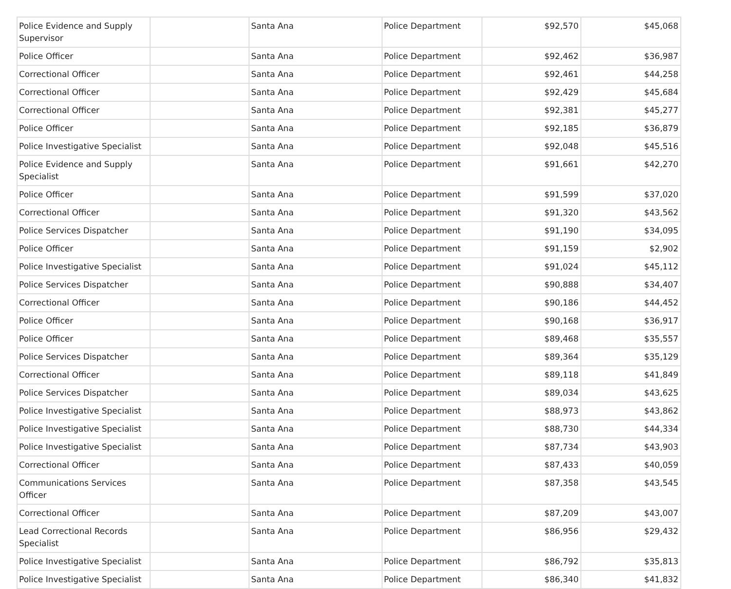| Police Evidence and Supply Supervisor | | Santa Ana | Police Department | $92,570 | $45,068 |
| Police Officer | | Santa Ana | Police Department | $92,462 | $36,987 |
| Correctional Officer | | Santa Ana | Police Department | $92,461 | $44,258 |
| Correctional Officer | | Santa Ana | Police Department | $92,429 | $45,684 |
| Correctional Officer | | Santa Ana | Police Department | $92,381 | $45,277 |
| Police Officer | | Santa Ana | Police Department | $92,185 | $36,879 |
| Police Investigative Specialist | | Santa Ana | Police Department | $92,048 | $45,516 |
| Police Evidence and Supply Specialist | | Santa Ana | Police Department | $91,661 | $42,270 |
| Police Officer | | Santa Ana | Police Department | $91,599 | $37,020 |
| Correctional Officer | | Santa Ana | Police Department | $91,320 | $43,562 |
| Police Services Dispatcher | | Santa Ana | Police Department | $91,190 | $34,095 |
| Police Officer | | Santa Ana | Police Department | $91,159 | $2,902 |
| Police Investigative Specialist | | Santa Ana | Police Department | $91,024 | $45,112 |
| Police Services Dispatcher | | Santa Ana | Police Department | $90,888 | $34,407 |
| Correctional Officer | | Santa Ana | Police Department | $90,186 | $44,452 |
| Police Officer | | Santa Ana | Police Department | $90,168 | $36,917 |
| Police Officer | | Santa Ana | Police Department | $89,468 | $35,557 |
| Police Services Dispatcher | | Santa Ana | Police Department | $89,364 | $35,129 |
| Correctional Officer | | Santa Ana | Police Department | $89,118 | $41,849 |
| Police Services Dispatcher | | Santa Ana | Police Department | $89,034 | $43,625 |
| Police Investigative Specialist | | Santa Ana | Police Department | $88,973 | $43,862 |
| Police Investigative Specialist | | Santa Ana | Police Department | $88,730 | $44,334 |
| Police Investigative Specialist | | Santa Ana | Police Department | $87,734 | $43,903 |
| Correctional Officer | | Santa Ana | Police Department | $87,433 | $40,059 |
| Communications Services Officer | | Santa Ana | Police Department | $87,358 | $43,545 |
| Correctional Officer | | Santa Ana | Police Department | $87,209 | $43,007 |
| Lead Correctional Records Specialist | | Santa Ana | Police Department | $86,956 | $29,432 |
| Police Investigative Specialist | | Santa Ana | Police Department | $86,792 | $35,813 |
| Police Investigative Specialist | | Santa Ana | Police Department | $86,340 | $41,832 |